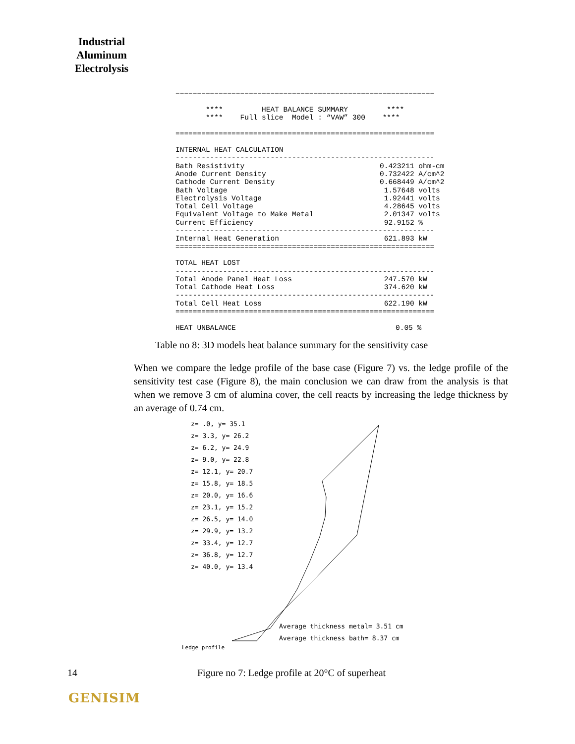Industrial Aluminum Electrolysis
============================================================ **** HEAT BALANCE SUMMARY **** **** Full slice Model : “VAW” 300 **** ============================================================ INTERNAL HEAT CALCULATION ------------------------------------------------------------
| Bath Resistivity | 0.423211 ohm-cm |
| Anode Current Density | 0.732422 A/cm^2 |
| Cathode Current Density | 0.668449 A/cm^2 |
| Bath Voltage | 1.57648 volts |
| Electrolysis Voltage | 1.92441 volts |
| Total Cell Voltage | 4.28645 volts |
| Equivalent Voltage to Make Metal | 2.01347 volts |
| Current Efficiency | 92.9152 % |
------------------------------------------------------------
| Internal Heat Generation | 621.893 kW |
============================================================ TOTAL HEAT LOST ------------------------------------------------------------
| Total Anode Panel Heat Loss | 247.570 kW |
| Total Cathode Heat Loss | 374.620 kW |
------------------------------------------------------------
| Total Cell Heat Loss | 622.190 kW |
============================================================
| HEAT UNBALANCE | 0.05 % |
Table no 8: 3D models heat balance summary for the sensitivity case
When we compare the ledge profile of the base case (Figure 7) vs. the ledge profile of the sensitivity test case (Figure 8), the main conclusion we can draw from the analysis is that when we remove 3 cm of alumina cover, the cell reacts by increasing the ledge thickness by an average of 0.74 cm.
z= .0, y= 35.1
z= 3.3, y= 26.2
z= 6.2, y= 24.9
z= 9.0, y= 22.8
z= 12.1, y= 20.7
z= 15.8, y= 18.5
z= 20.0, y= 16.6
z= 23.1, y= 15.2
z= 26.5, y= 14.0
z= 29.9, y= 13.2
z= 33.4, y= 12.7
z= 36.8, y= 12.7
z= 40.0, y= 13.4
Average thickness metal= 3.51 cm
Average thickness bath= 8.37 cm
Ledge profile
14
Figure no 7: Ledge profile at 20°C of superheat
GENISIM